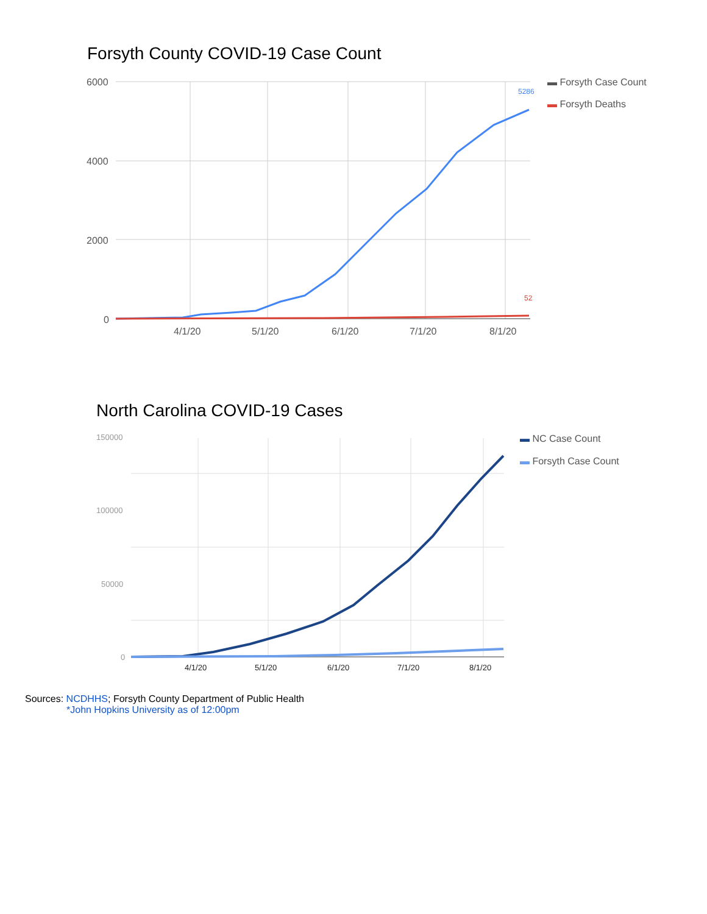Forsyth County COVID-19 Case Count
6000
4000
2000
0
4/1/20
5/1/20
6/1/20
7/1/20
8/1/20
5286
52
▬ Forsyth Case Count
▬ Forsyth Deaths
North Carolina COVID-19 Cases
150000
100000
50000
0
4/1/20
5/1/20
6/1/20
7/1/20
8/1/20
▬ NC Case Count
▬ Forsyth Case Count
Sources: NCDHHS; Forsyth County Department of Public Health
*John Hopkins University as of 12:00pm